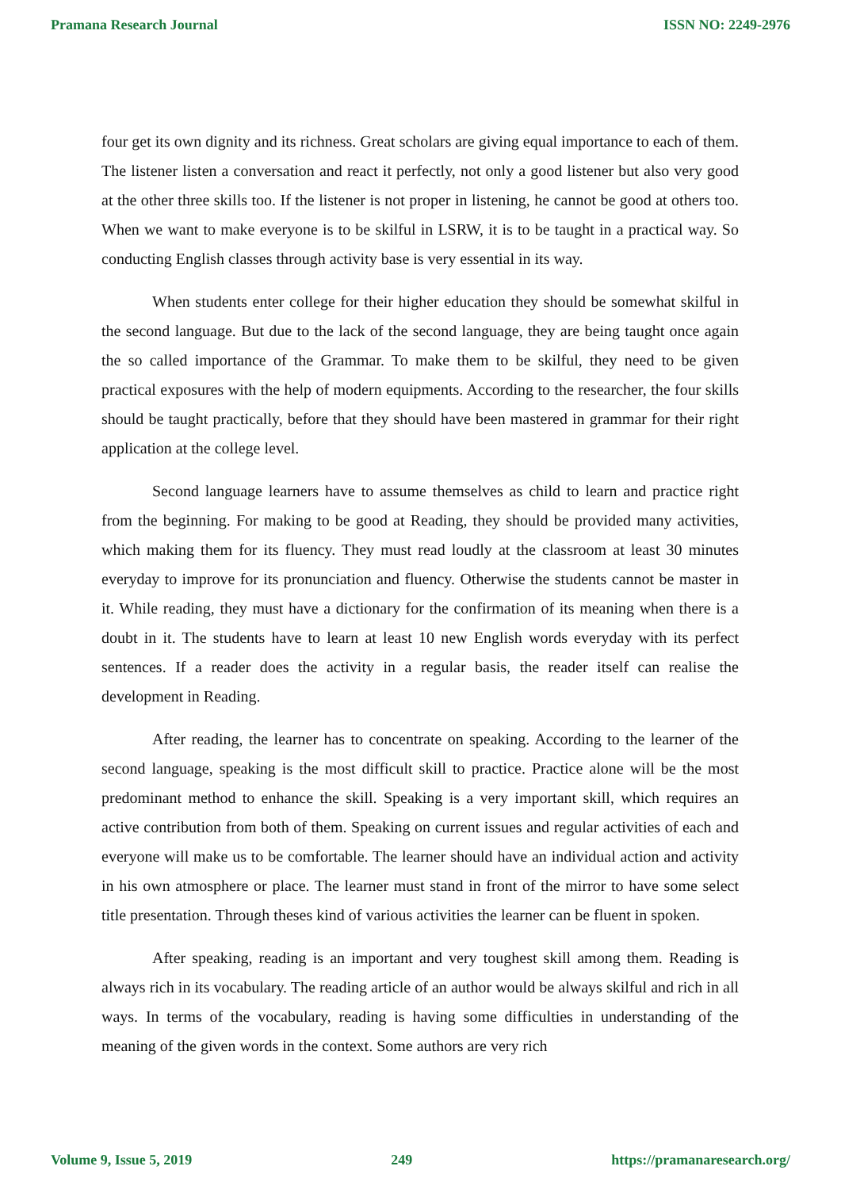Pramana Research Journal ISSN NO: 2249-2976
four get its own dignity and its richness. Great scholars are giving equal importance to each of them. The listener listen a conversation and react it perfectly, not only a good listener but also very good at the other three skills too. If the listener is not proper in listening, he cannot be good at others too. When we want to make everyone is to be skilful in LSRW, it is to be taught in a practical way. So conducting English classes through activity base is very essential in its way.
When students enter college for their higher education they should be somewhat skilful in the second language. But due to the lack of the second language, they are being taught once again the so called importance of the Grammar. To make them to be skilful, they need to be given practical exposures with the help of modern equipments. According to the researcher, the four skills should be taught practically, before that they should have been mastered in grammar for their right application at the college level.
Second language learners have to assume themselves as child to learn and practice right from the beginning. For making to be good at Reading, they should be provided many activities, which making them for its fluency. They must read loudly at the classroom at least 30 minutes everyday to improve for its pronunciation and fluency. Otherwise the students cannot be master in it. While reading, they must have a dictionary for the confirmation of its meaning when there is a doubt in it. The students have to learn at least 10 new English words everyday with its perfect sentences. If a reader does the activity in a regular basis, the reader itself can realise the development in Reading.
After reading, the learner has to concentrate on speaking. According to the learner of the second language, speaking is the most difficult skill to practice. Practice alone will be the most predominant method to enhance the skill. Speaking is a very important skill, which requires an active contribution from both of them. Speaking on current issues and regular activities of each and everyone will make us to be comfortable. The learner should have an individual action and activity in his own atmosphere or place. The learner must stand in front of the mirror to have some select title presentation. Through theses kind of various activities the learner can be fluent in spoken.
After speaking, reading is an important and very toughest skill among them. Reading is always rich in its vocabulary. The reading article of an author would be always skilful and rich in all ways. In terms of the vocabulary, reading is having some difficulties in understanding of the meaning of the given words in the context. Some authors are very rich
Volume 9, Issue 5, 2019 249 https://pramanaresearch.org/